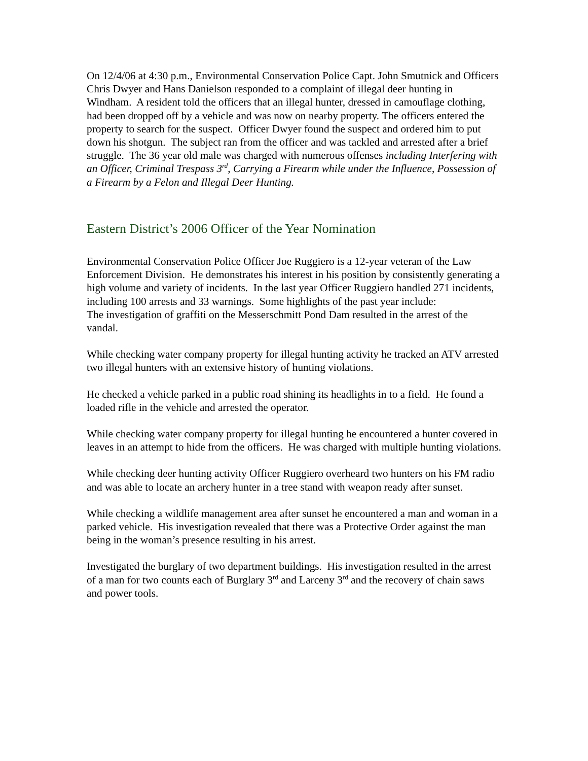On 12/4/06 at 4:30 p.m., Environmental Conservation Police Capt. John Smutnick and Officers Chris Dwyer and Hans Danielson responded to a complaint of illegal deer hunting in Windham. A resident told the officers that an illegal hunter, dressed in camouflage clothing, had been dropped off by a vehicle and was now on nearby property. The officers entered the property to search for the suspect. Officer Dwyer found the suspect and ordered him to put down his shotgun. The subject ran from the officer and was tackled and arrested after a brief struggle. The 36 year old male was charged with numerous offenses including Interfering with an Officer, Criminal Trespass 3<sup>rd</sup>, Carrying a Firearm while under the Influence, Possession of a Firearm by a Felon and Illegal Deer Hunting.
Eastern District’s 2006 Officer of the Year Nomination
Environmental Conservation Police Officer Joe Ruggiero is a 12-year veteran of the Law Enforcement Division. He demonstrates his interest in his position by consistently generating a high volume and variety of incidents. In the last year Officer Ruggiero handled 271 incidents, including 100 arrests and 33 warnings. Some highlights of the past year include:
The investigation of graffiti on the Messerschmitt Pond Dam resulted in the arrest of the vandal.
While checking water company property for illegal hunting activity he tracked an ATV arrested two illegal hunters with an extensive history of hunting violations.
He checked a vehicle parked in a public road shining its headlights in to a field. He found a loaded rifle in the vehicle and arrested the operator.
While checking water company property for illegal hunting he encountered a hunter covered in leaves in an attempt to hide from the officers. He was charged with multiple hunting violations.
While checking deer hunting activity Officer Ruggiero overheard two hunters on his FM radio and was able to locate an archery hunter in a tree stand with weapon ready after sunset.
While checking a wildlife management area after sunset he encountered a man and woman in a parked vehicle. His investigation revealed that there was a Protective Order against the man being in the woman’s presence resulting in his arrest.
Investigated the burglary of two department buildings. His investigation resulted in the arrest of a man for two counts each of Burglary 3<sup>rd</sup> and Larceny 3<sup>rd</sup> and the recovery of chain saws and power tools.